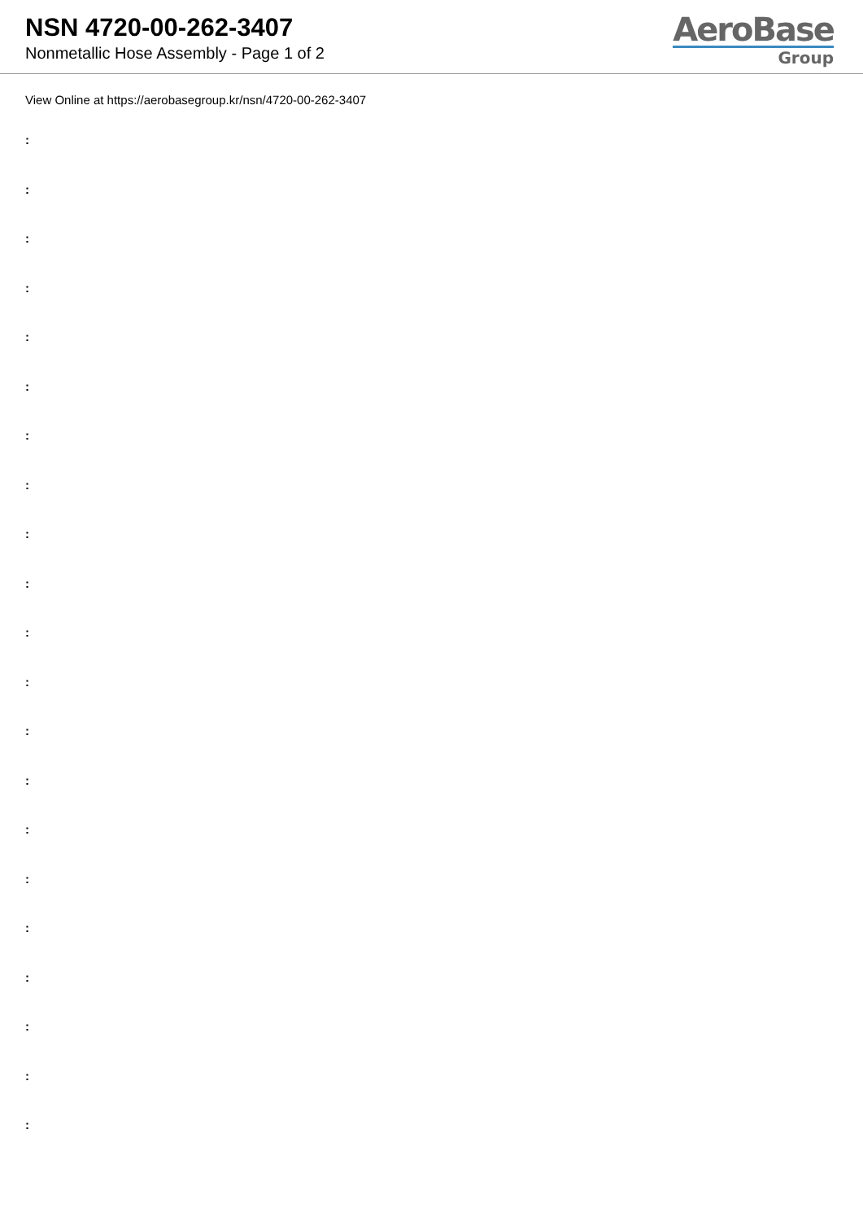NSN 4720-00-262-3407
Nonmetallic Hose Assembly - Page 1 of 2
AeroBase
Group
View Online at https://aerobasegroup.kr/nsn/4720-00-262-3407
:
:
:
:
:
:
:
:
:
:
:
:
:
:
:
:
:
:
:
:
: